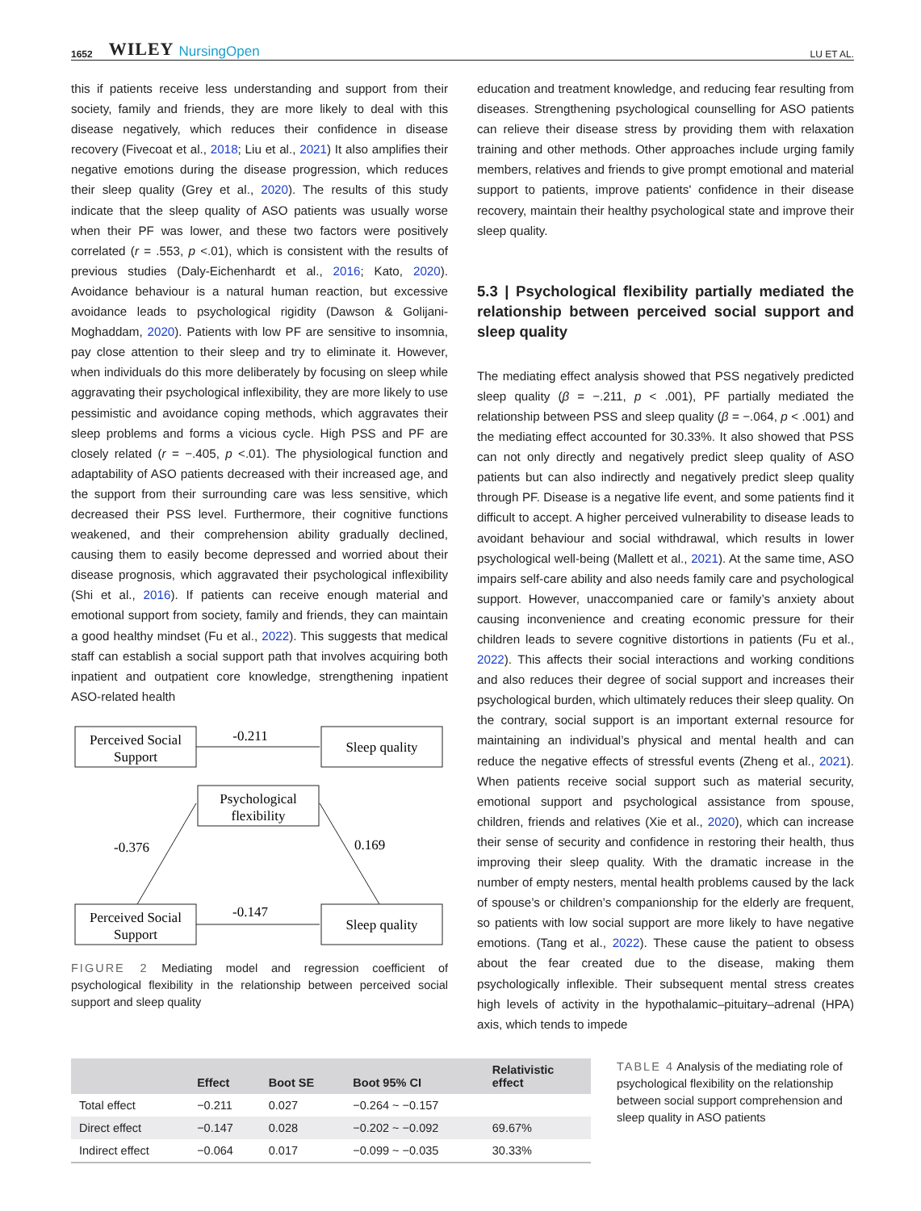1652 WILEY NursingOpen LU ET AL.
this if patients receive less understanding and support from their society, family and friends, they are more likely to deal with this disease negatively, which reduces their confidence in disease recovery (Fivecoat et al., 2018; Liu et al., 2021) It also amplifies their negative emotions during the disease progression, which reduces their sleep quality (Grey et al., 2020). The results of this study indicate that the sleep quality of ASO patients was usually worse when their PF was lower, and these two factors were positively correlated (r = .553, p <.01), which is consistent with the results of previous studies (Daly-Eichenhardt et al., 2016; Kato, 2020). Avoidance behaviour is a natural human reaction, but excessive avoidance leads to psychological rigidity (Dawson & Golijani-Moghaddam, 2020). Patients with low PF are sensitive to insomnia, pay close attention to their sleep and try to eliminate it. However, when individuals do this more deliberately by focusing on sleep while aggravating their psychological inflexibility, they are more likely to use pessimistic and avoidance coping methods, which aggravates their sleep problems and forms a vicious cycle. High PSS and PF are closely related (r = −.405, p <.01). The physiological function and adaptability of ASO patients decreased with their increased age, and the support from their surrounding care was less sensitive, which decreased their PSS level. Furthermore, their cognitive functions weakened, and their comprehension ability gradually declined, causing them to easily become depressed and worried about their disease prognosis, which aggravated their psychological inflexibility (Shi et al., 2016). If patients can receive enough material and emotional support from society, family and friends, they can maintain a good healthy mindset (Fu et al., 2022). This suggests that medical staff can establish a social support path that involves acquiring both inpatient and outpatient core knowledge, strengthening inpatient ASO-related health
Perceived Social
Support
Sleep quality
-0.211
Psychological
flexibility
-0.376
0.169
Perceived Social
Support
Sleep quality
-0.147
FIGURE 2 Mediating model and regression coefficient of psychological flexibility in the relationship between perceived social support and sleep quality
education and treatment knowledge, and reducing fear resulting from diseases. Strengthening psychological counselling for ASO patients can relieve their disease stress by providing them with relaxation training and other methods. Other approaches include urging family members, relatives and friends to give prompt emotional and material support to patients, improve patients' confidence in their disease recovery, maintain their healthy psychological state and improve their sleep quality.
5.3 | Psychological flexibility partially mediated the relationship between perceived social support and sleep quality
The mediating effect analysis showed that PSS negatively predicted sleep quality (β = −.211, p < .001), PF partially mediated the relationship between PSS and sleep quality (β = −.064, p < .001) and the mediating effect accounted for 30.33%. It also showed that PSS can not only directly and negatively predict sleep quality of ASO patients but can also indirectly and negatively predict sleep quality through PF. Disease is a negative life event, and some patients find it difficult to accept. A higher perceived vulnerability to disease leads to avoidant behaviour and social withdrawal, which results in lower psychological well-being (Mallett et al., 2021). At the same time, ASO impairs self-care ability and also needs family care and psychological support. However, unaccompanied care or family’s anxiety about causing inconvenience and creating economic pressure for their children leads to severe cognitive distortions in patients (Fu et al., 2022). This affects their social interactions and working conditions and also reduces their degree of social support and increases their psychological burden, which ultimately reduces their sleep quality. On the contrary, social support is an important external resource for maintaining an individual’s physical and mental health and can reduce the negative effects of stressful events (Zheng et al., 2021). When patients receive social support such as material security, emotional support and psychological assistance from spouse, children, friends and relatives (Xie et al., 2020), which can increase their sense of security and confidence in restoring their health, thus improving their sleep quality. With the dramatic increase in the number of empty nesters, mental health problems caused by the lack of spouse’s or children’s companionship for the elderly are frequent, so patients with low social support are more likely to have negative emotions. (Tang et al., 2022). These cause the patient to obsess about the fear created due to the disease, making them psychologically inflexible. Their subsequent mental stress creates high levels of activity in the hypothalamic–pituitary–adrenal (HPA) axis, which tends to impede
| | Effect | Boot SE | Boot 95% CI | Relativistic effect |
| --- | --- | --- | --- | --- |
| Total effect | −0.211 | 0.027 | −0.264 ~ −0.157 | |
| Direct effect | −0.147 | 0.028 | −0.202 ~ −0.092 | 69.67% |
| Indirect effect | −0.064 | 0.017 | −0.099 ~ −0.035 | 30.33% |
TABLE 4 Analysis of the mediating role of psychological flexibility on the relationship between social support comprehension and sleep quality in ASO patients